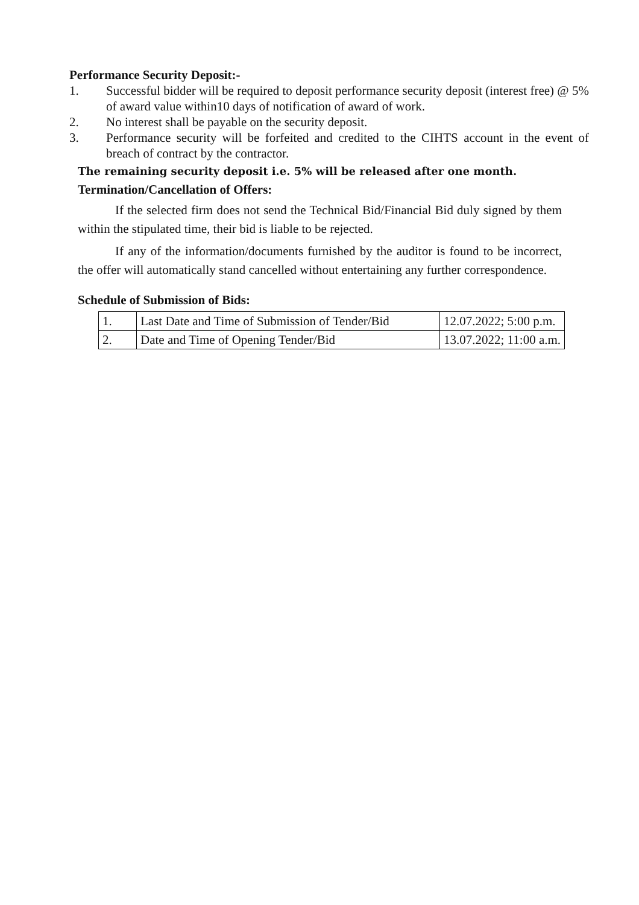Performance Security Deposit:-
1. Successful bidder will be required to deposit performance security deposit (interest free) @ 5% of award value within10 days of notification of award of work.
2. No interest shall be payable on the security deposit.
3. Performance security will be forfeited and credited to the CIHTS account in the event of breach of contract by the contractor.
The remaining security deposit i.e. 5% will be released after one month.
Termination/Cancellation of Offers:
If the selected firm does not send the Technical Bid/Financial Bid duly signed by them within the stipulated time, their bid is liable to be rejected.
If any of the information/documents furnished by the auditor is found to be incorrect, the offer will automatically stand cancelled without entertaining any further correspondence.
Schedule of Submission of Bids:
| 1. | Last Date and Time of Submission of Tender/Bid | 12.07.2022; 5:00 p.m. |
| 2. | Date and Time of Opening Tender/Bid | 13.07.2022; 11:00 a.m. |